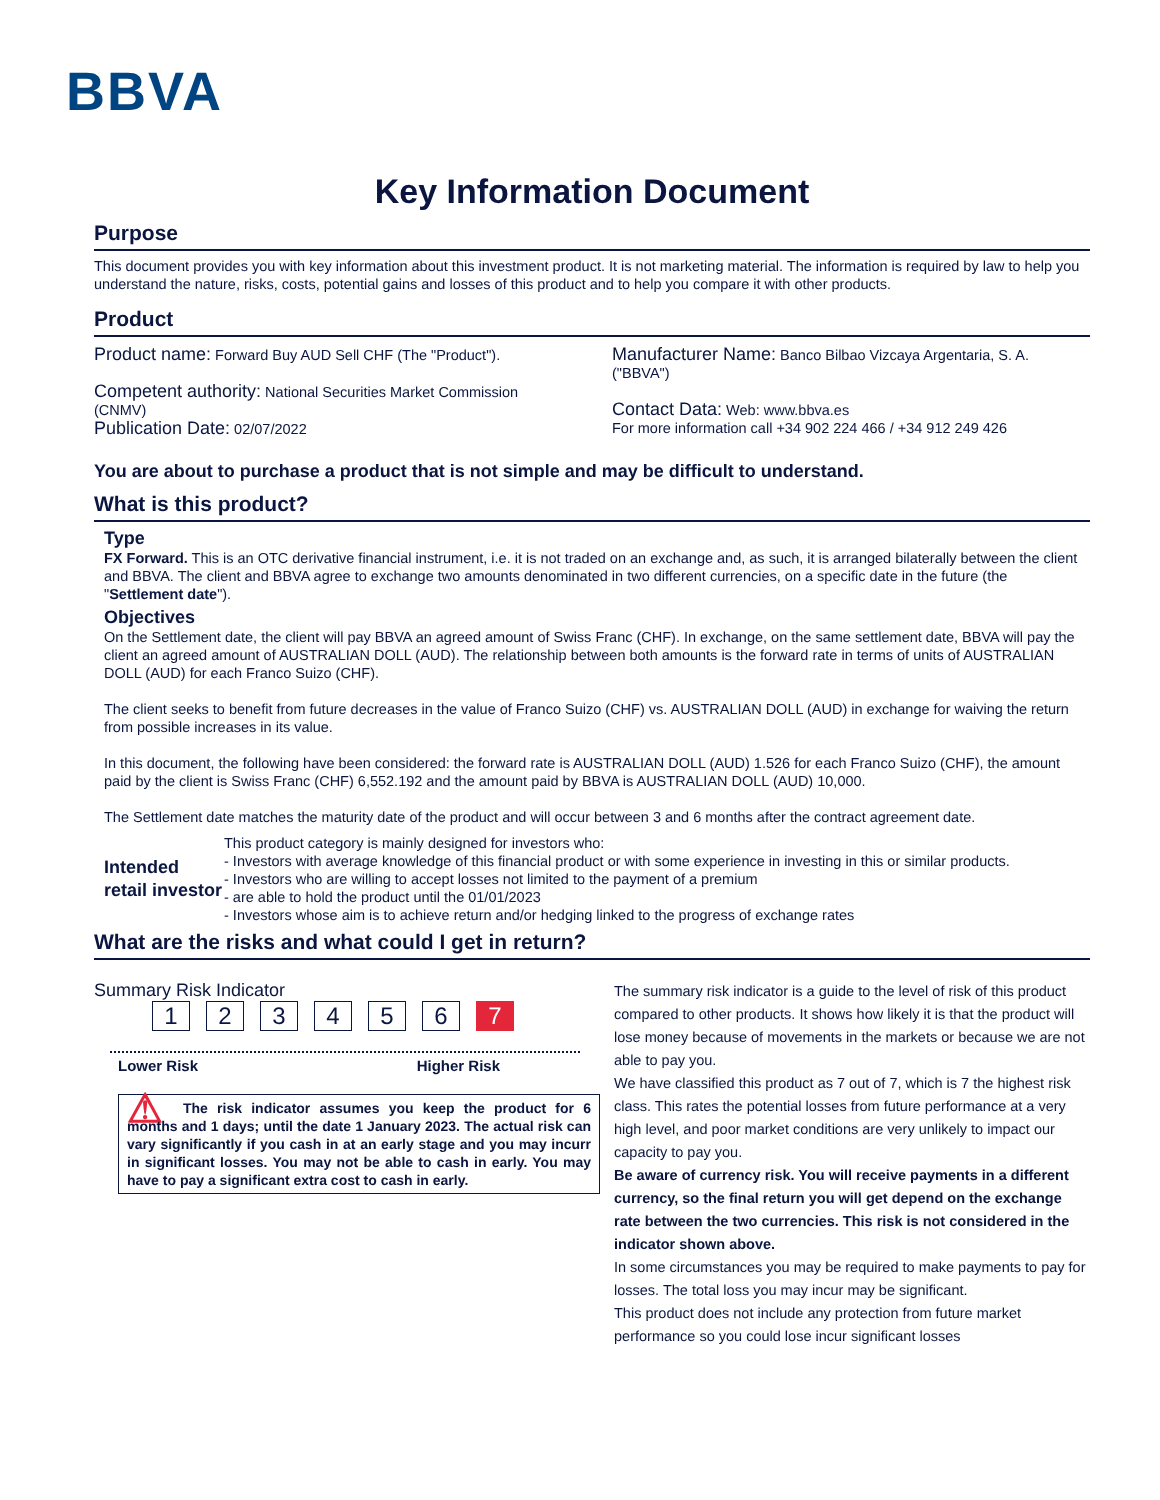BBVA
Key Information Document
Purpose
This document provides you with key information about this investment product. It is not marketing material. The information is required by law to help you understand the nature, risks, costs, potential gains and losses of this product and to help you compare it with other products.
Product
Product name: Forward Buy AUD Sell CHF (The "Product").
Competent authority: National Securities Market Commission (CNMV)
Publication Date: 02/07/2022
Manufacturer Name: Banco Bilbao Vizcaya Argentaria, S. A. ("BBVA")
Contact Data: Web: www.bbva.es
For more information call +34 902 224 466 / +34 912 249 426
You are about to purchase a product that is not simple and may be difficult to understand.
What is this product?
Type
FX Forward. This is an OTC derivative financial instrument, i.e. it is not traded on an exchange and, as such, it is arranged bilaterally between the client and BBVA. The client and BBVA agree to exchange two amounts denominated in two different currencies, on a specific date in the future (the "Settlement date").
Objectives
On the Settlement date, the client will pay BBVA an agreed amount of Swiss Franc (CHF). In exchange, on the same settlement date, BBVA will pay the client an agreed amount of AUSTRALIAN DOLL (AUD). The relationship between both amounts is the forward rate in terms of units of AUSTRALIAN DOLL (AUD) for each Franco Suizo (CHF).
The client seeks to benefit from future decreases in the value of Franco Suizo (CHF) vs. AUSTRALIAN DOLL (AUD) in exchange for waiving the return from possible increases in its value.
In this document, the following have been considered: the forward rate is AUSTRALIAN DOLL (AUD) 1.526 for each Franco Suizo (CHF), the amount paid by the client is Swiss Franc (CHF) 6,552.192 and the amount paid by BBVA is AUSTRALIAN DOLL (AUD) 10,000.
The Settlement date matches the maturity date of the product and will occur between 3 and 6 months after the contract agreement date.
Intended retail investor
This product category is mainly designed for investors who:
- Investors with average knowledge of this financial product or with some experience in investing in this or similar products.
- Investors who are willing to accept losses not limited to the payment of a premium
- are able to hold the product until the 01/01/2023
- Investors whose aim is to achieve return and/or hedging linked to the progress of exchange rates
What are the risks and what could I get in return?
Summary Risk Indicator
123456 7
Lower Risk Higher Risk
⚠ The risk indicator assumes you keep the product for 6 months and 1 days; until the date 1 January 2023. The actual risk can vary significantly if you cash in at an early stage and you may incurr in significant losses. You may not be able to cash in early. You may have to pay a significant extra cost to cash in early.
The summary risk indicator is a guide to the level of risk of this product compared to other products. It shows how likely it is that the product will lose money because of movements in the markets or because we are not able to pay you.
We have classified this product as 7 out of 7, which is 7 the highest risk class. This rates the potential losses from future performance at a very high level, and poor market conditions are very unlikely to impact our capacity to pay you.
Be aware of currency risk. You will receive payments in a different currency, so the final return you will get depend on the exchange rate between the two currencies. This risk is not considered in the indicator shown above.
In some circumstances you may be required to make payments to pay for losses. The total loss you may incur may be significant.
This product does not include any protection from future market performance so you could lose incur significant losses